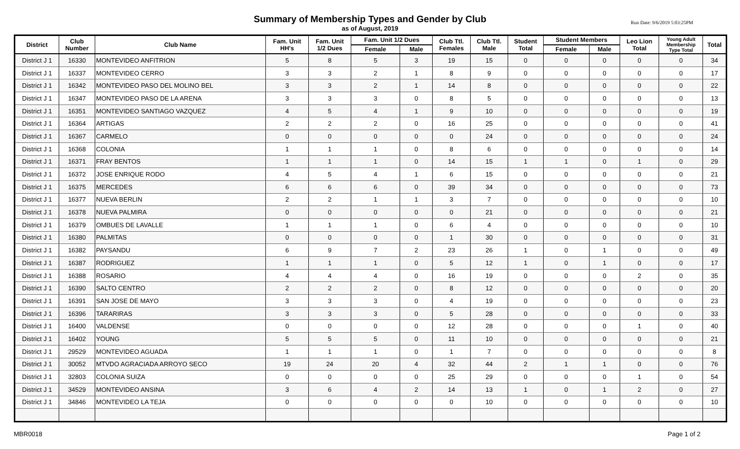Summary of Membership Types and Gender by Club
as of August, 2019
Run Date: 9/6/2019 5:03:25PM
| District | Club Number | Club Name | Fam. Unit HH's | Fam. Unit 1/2 Dues | Fam. Unit 1/2 Dues | | Club Ttl. Females | Club Ttl. Male | Student Total | Student Members | | Leo Lion Total | Young Adult Membership Type Total | Total |
| --- | --- | --- | --- | --- | --- | --- | --- | --- | --- | --- | --- | --- | --- | --- |
| | | | | | Female | Male | | | | Female | Male | | | |
| District J 1 | 16330 | MONTEVIDEO ANFITRION | 5 | 8 | 5 | 3 | 19 | 15 | 0 | 0 | 0 | 0 | 0 | 34 |
| District J 1 | 16337 | MONTEVIDEO CERRO | 3 | 3 | 2 | 1 | 8 | 9 | 0 | 0 | 0 | 0 | 0 | 17 |
| District J 1 | 16342 | MONTEVIDEO PASO DEL MOLINO BEL | 3 | 3 | 2 | 1 | 14 | 8 | 0 | 0 | 0 | 0 | 0 | 22 |
| District J 1 | 16347 | MONTEVIDEO PASO DE LA ARENA | 3 | 3 | 3 | 0 | 8 | 5 | 0 | 0 | 0 | 0 | 0 | 13 |
| District J 1 | 16351 | MONTEVIDEO SANTIAGO VAZQUEZ | 4 | 5 | 4 | 1 | 9 | 10 | 0 | 0 | 0 | 0 | 0 | 19 |
| District J 1 | 16364 | ARTIGAS | 2 | 2 | 2 | 0 | 16 | 25 | 0 | 0 | 0 | 0 | 0 | 41 |
| District J 1 | 16367 | CARMELO | 0 | 0 | 0 | 0 | 0 | 24 | 0 | 0 | 0 | 0 | 0 | 24 |
| District J 1 | 16368 | COLONIA | 1 | 1 | 1 | 0 | 8 | 6 | 0 | 0 | 0 | 0 | 0 | 14 |
| District J 1 | 16371 | FRAY BENTOS | 1 | 1 | 1 | 0 | 14 | 15 | 1 | 1 | 0 | 1 | 0 | 29 |
| District J 1 | 16372 | JOSE ENRIQUE RODO | 4 | 5 | 4 | 1 | 6 | 15 | 0 | 0 | 0 | 0 | 0 | 21 |
| District J 1 | 16375 | MERCEDES | 6 | 6 | 6 | 0 | 39 | 34 | 0 | 0 | 0 | 0 | 0 | 73 |
| District J 1 | 16377 | NUEVA BERLIN | 2 | 2 | 1 | 1 | 3 | 7 | 0 | 0 | 0 | 0 | 0 | 10 |
| District J 1 | 16378 | NUEVA PALMIRA | 0 | 0 | 0 | 0 | 0 | 21 | 0 | 0 | 0 | 0 | 0 | 21 |
| District J 1 | 16379 | OMBUES DE LAVALLE | 1 | 1 | 1 | 0 | 6 | 4 | 0 | 0 | 0 | 0 | 0 | 10 |
| District J 1 | 16380 | PALMITAS | 0 | 0 | 0 | 0 | 1 | 30 | 0 | 0 | 0 | 0 | 0 | 31 |
| District J 1 | 16382 | PAYSANDU | 6 | 9 | 7 | 2 | 23 | 26 | 1 | 0 | 1 | 0 | 0 | 49 |
| District J 1 | 16387 | RODRIGUEZ | 1 | 1 | 1 | 0 | 5 | 12 | 1 | 0 | 1 | 0 | 0 | 17 |
| District J 1 | 16388 | ROSARIO | 4 | 4 | 4 | 0 | 16 | 19 | 0 | 0 | 0 | 2 | 0 | 35 |
| District J 1 | 16390 | SALTO CENTRO | 2 | 2 | 2 | 0 | 8 | 12 | 0 | 0 | 0 | 0 | 0 | 20 |
| District J 1 | 16391 | SAN JOSE DE MAYO | 3 | 3 | 3 | 0 | 4 | 19 | 0 | 0 | 0 | 0 | 0 | 23 |
| District J 1 | 16396 | TARARIRAS | 3 | 3 | 3 | 0 | 5 | 28 | 0 | 0 | 0 | 0 | 0 | 33 |
| District J 1 | 16400 | VALDENSE | 0 | 0 | 0 | 0 | 12 | 28 | 0 | 0 | 0 | 1 | 0 | 40 |
| District J 1 | 16402 | YOUNG | 5 | 5 | 5 | 0 | 11 | 10 | 0 | 0 | 0 | 0 | 0 | 21 |
| District J 1 | 29529 | MONTEVIDEO AGUADA | 1 | 1 | 1 | 0 | 1 | 7 | 0 | 0 | 0 | 0 | 0 | 8 |
| District J 1 | 30052 | MTVDO AGRACIADA ARROYO SECO | 19 | 24 | 20 | 4 | 32 | 44 | 2 | 1 | 1 | 0 | 0 | 76 |
| District J 1 | 32803 | COLONIA SUIZA | 0 | 0 | 0 | 0 | 25 | 29 | 0 | 0 | 0 | 1 | 0 | 54 |
| District J 1 | 34529 | MONTEVIDEO ANSINA | 3 | 6 | 4 | 2 | 14 | 13 | 1 | 0 | 1 | 2 | 0 | 27 |
| District J 1 | 34846 | MONTEVIDEO LA TEJA | 0 | 0 | 0 | 0 | 0 | 10 | 0 | 0 | 0 | 0 | 0 | 10 |
MBR0018 Page 1 of 2